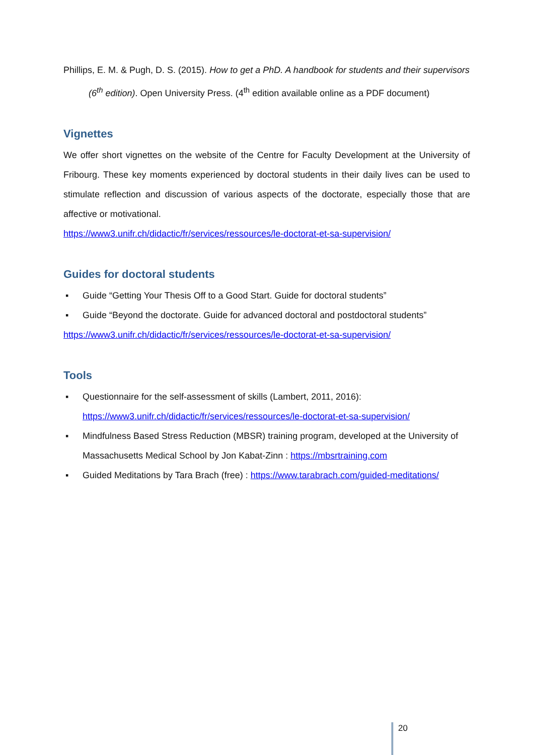Phillips, E. M. & Pugh, D. S. (2015). How to get a PhD. A handbook for students and their supervisors (6<sup>th</sup> edition). Open University Press. (4<sup>th</sup> edition available online as a PDF document)
Vignettes
We offer short vignettes on the website of the Centre for Faculty Development at the University of Fribourg. These key moments experienced by doctoral students in their daily lives can be used to stimulate reflection and discussion of various aspects of the doctorate, especially those that are affective or motivational.
https://www3.unifr.ch/didactic/fr/services/ressources/le-doctorat-et-sa-supervision/
Guides for doctoral students
▪ Guide “Getting Your Thesis Off to a Good Start. Guide for doctoral students”
▪ Guide “Beyond the doctorate. Guide for advanced doctoral and postdoctoral students”
https://www3.unifr.ch/didactic/fr/services/ressources/le-doctorat-et-sa-supervision/
Tools
▪ Questionnaire for the self-assessment of skills (Lambert, 2011, 2016): https://www3.unifr.ch/didactic/fr/services/ressources/le-doctorat-et-sa-supervision/
▪ Mindfulness Based Stress Reduction (MBSR) training program, developed at the University of Massachusetts Medical School by Jon Kabat-Zinn : https://mbsrtraining.com
▪ Guided Meditations by Tara Brach (free) : https://www.tarabrach.com/guided-meditations/
20